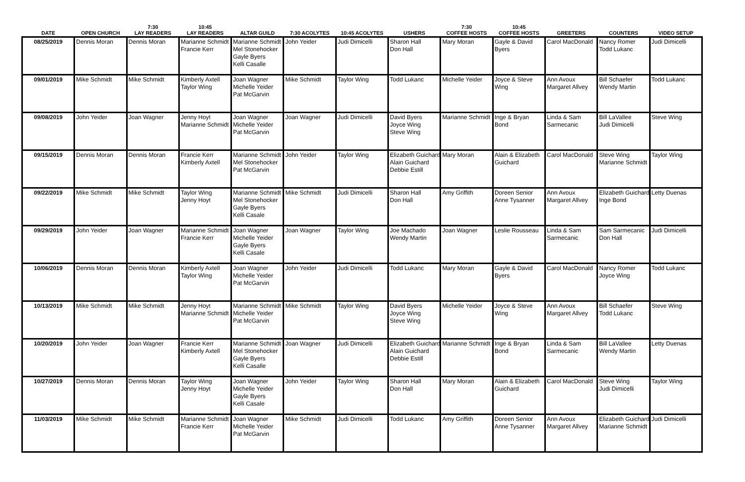| DATE | OPEN CHURCH | 7:30 LAY READERS | 10:45 LAY READERS | ALTAR GUILD | 7:30 ACOLYTES | 10:45 ACOLYTES | USHERS | 7:30 COFFEE HOSTS | 10:45 COFFEE HOSTS | GREETERS | COUNTERS | VIDEO SETUP |
| --- | --- | --- | --- | --- | --- | --- | --- | --- | --- | --- | --- | --- |
| 08/25/2019 | Dennis Moran | Dennis Moran | Marianne Schmidt Francie Kerr | Marianne Schmidt Mel Stonehocker Gayle Byers Kelli Casalle | John Yeider | Judi Dimicelli | Sharon Hall Don Hall | Mary Moran | Gayle & David Byers | Carol MacDonald | Nancy Romer Todd Lukanc | Judi Dimicelli |
| 09/01/2019 | Mike Schmidt | Mike Schmidt | Kimberly Axtell Taylor Wing | Joan Wagner Michelle Yeider Pat McGarvin | Mike Schmidt | Taylor Wing | Todd Lukanc | Michelle Yeider | Joyce & Steve Wing | Ann Avoux Margaret Allvey | Bill Schaefer Wendy Martin | Todd Lukanc |
| 09/08/2019 | John Yeider | Joan Wagner | Jenny Hoyt Marianne Schmidt | Joan Wagner Michelle Yeider Pat McGarvin | Joan Wagner | Judi Dimicelli | David Byers Joyce Wing Steve Wing | Marianne Schmidt | Inge & Bryan Bond | Linda & Sam Sarmecanic | Bill LaVallee Judi Dimicelli | Steve Wing |
| 09/15/2019 | Dennis Moran | Dennis Moran | Francie Kerr Kimberly Axtell | Marianne Schmidt Mel Stonehocker Pat McGarvin | John Yeider | Taylor Wing | Elizabeth Guichard Alain Guichard Debbie Estill | Mary Moran | Alain & Elizabeth Guichard | Carol MacDonald | Steve Wing Marianne Schmidt | Taylor Wing |
| 09/22/2019 | Mike Schmidt | Mike Schmidt | Taylor Wing Jenny Hoyt | Marianne Schmidt Mel Stonehocker Gayle Byers Kelli Casale | Mike Schmidt | Judi Dimicelli | Sharon Hall Don Hall | Amy Griffith | Doreen Senior Anne Tysanner | Ann Avoux Margaret Allvey | Elizabeth Guichard Inge Bond | Letty Duenas |
| 09/29/2019 | John Yeider | Joan Wagner | Marianne Schmidt Francie Kerr | Joan Wagner Michelle Yeider Gayle Byers Kelli Casale | Joan Wagner | Taylor Wing | Joe Machado Wendy Martin | Joan Wagner | Leslie Rousseau | Linda & Sam Sarmecanic | Sam Sarmecanic Don Hall | Judi Dimicelli |
| 10/06/2019 | Dennis Moran | Dennis Moran | Kimberly Axtell Taylor Wing | Joan Wagner Michelle Yeider Pat McGarvin | John Yeider | Judi Dimicelli | Todd Lukanc | Mary Moran | Gayle & David Byers | Carol MacDonald | Nancy Romer Joyce Wing | Todd Lukanc |
| 10/13/2019 | Mike Schmidt | Mike Schmidt | Jenny Hoyt Marianne Schmidt | Marianne Schmidt Michelle Yeider Pat McGarvin | Mike Schmidt | Taylor Wing | David Byers Joyce Wing Steve Wing | Michelle Yeider | Joyce & Steve Wing | Ann Avoux Margaret Allvey | Bill Schaefer Todd Lukanc | Steve Wing |
| 10/20/2019 | John Yeider | Joan Wagner | Francie Kerr Kimberly Axtell | Marianne Schmidt Mel Stonehocker Gayle Byers Kelli Casalle | Joan Wagner | Judi Dimicelli | Elizabeth Guichard Alain Guichard Debbie Estill | Marianne Schmidt | Inge & Bryan Bond | Linda & Sam Sarmecanic | Bill LaVallee Wendy Martin | Letty Duenas |
| 10/27/2019 | Dennis Moran | Dennis Moran | Taylor Wing Jenny Hoyt | Joan Wagner Michelle Yeider Gayle Byers Kelli Casale | John Yeider | Taylor Wing | Sharon Hall Don Hall | Mary Moran | Alain & Elizabeth Guichard | Carol MacDonald | Steve Wing Judi Dimicelli | Taylor Wing |
| 11/03/2019 | Mike Schmidt | Mike Schmidt | Marianne Schmidt Francie Kerr | Joan Wagner Michelle Yeider Pat McGarvin | Mike Schmidt | Judi Dimicelli | Todd Lukanc | Amy Griffith | Doreen Senior Anne Tysanner | Ann Avoux Margaret Allvey | Elizabeth Guichard Marianne Schmidt | Judi Dimicelli |